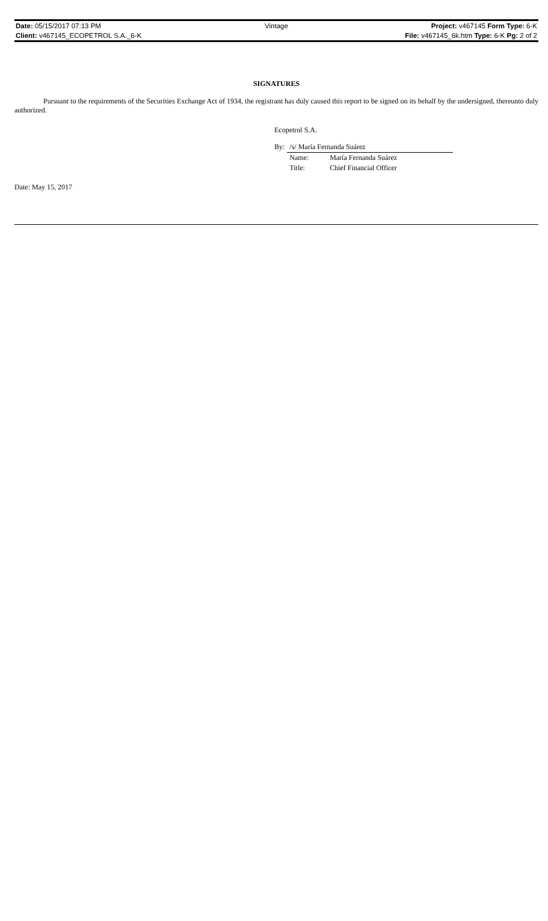| Date: 05/15/2017 07:13 PM | Vintage | Project: v467145 Form Type: 6-K |
| Client: v467145_ECOPETROL S.A._6-K | | File: v467145_6k.htm Type: 6-K Pg: 2 of 2 |
SIGNATURES
Pursuant to the requirements of the Securities Exchange Act of 1934, the registrant has duly caused this report to be signed on its behalf by the undersigned, thereunto duly authorized.
Ecopetrol S.A.
| By: | /s/ María Fernanda Suárez | |
| | Name: | María Fernanda Suárez |
| | Title: | Chief Financial Officer |
Date: May 15, 2017